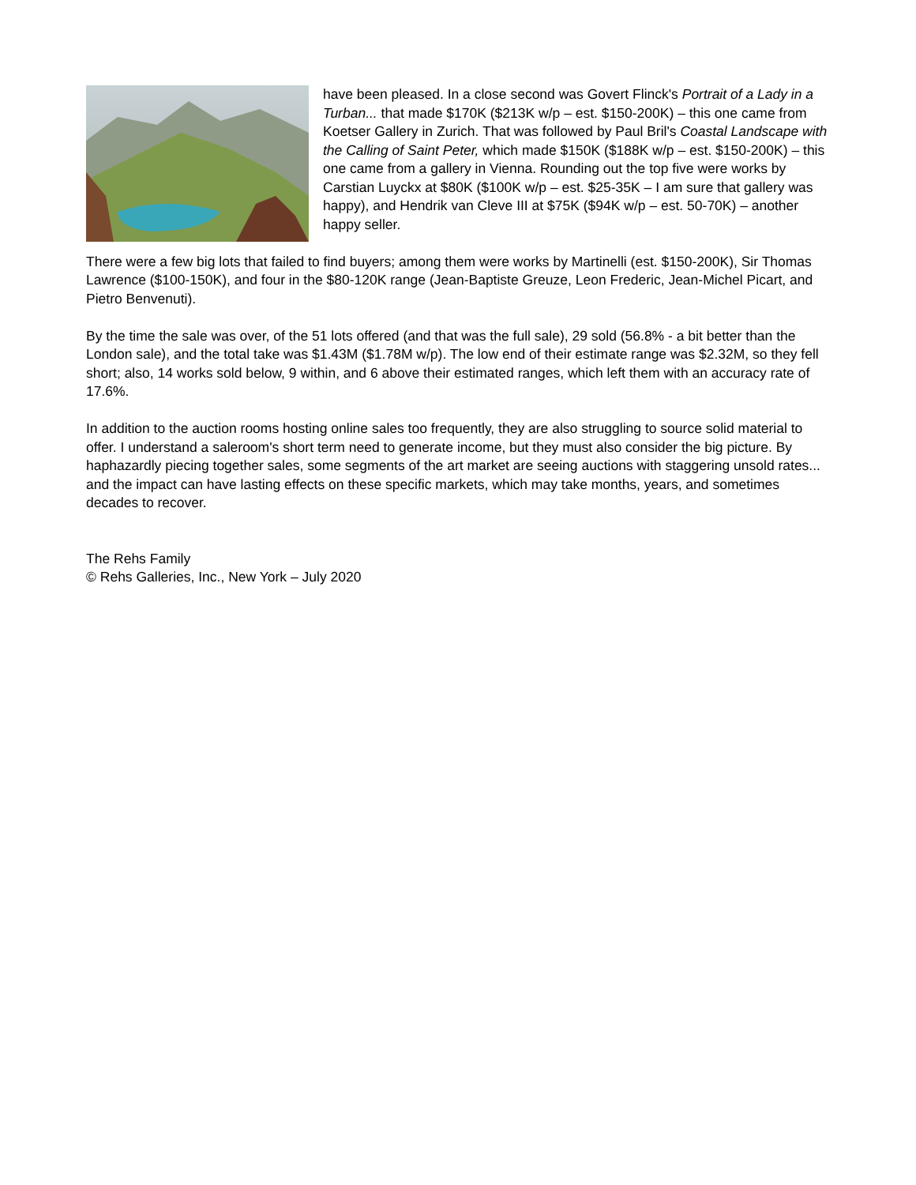have been pleased. In a close second was Govert Flinck's Portrait of a Lady in a Turban... that made $170K ($213K w/p – est. $150-200K) – this one came from Koetser Gallery in Zurich. That was followed by Paul Bril's Coastal Landscape with the Calling of Saint Peter, which made $150K ($188K w/p – est. $150-200K) – this one came from a gallery in Vienna. Rounding out the top five were works by Carstian Luyckx at $80K ($100K w/p – est. $25-35K – I am sure that gallery was happy), and Hendrik van Cleve III at $75K ($94K w/p – est. 50-70K) – another happy seller.
There were a few big lots that failed to find buyers; among them were works by Martinelli (est. $150-200K), Sir Thomas Lawrence ($100-150K), and four in the $80-120K range (Jean-Baptiste Greuze, Leon Frederic, Jean-Michel Picart, and Pietro Benvenuti).
By the time the sale was over, of the 51 lots offered (and that was the full sale), 29 sold (56.8% - a bit better than the London sale), and the total take was $1.43M ($1.78M w/p). The low end of their estimate range was $2.32M, so they fell short; also, 14 works sold below, 9 within, and 6 above their estimated ranges, which left them with an accuracy rate of 17.6%.
In addition to the auction rooms hosting online sales too frequently, they are also struggling to source solid material to offer. I understand a saleroom's short term need to generate income, but they must also consider the big picture. By haphazardly piecing together sales, some segments of the art market are seeing auctions with staggering unsold rates... and the impact can have lasting effects on these specific markets, which may take months, years, and sometimes decades to recover.
The Rehs Family
© Rehs Galleries, Inc., New York – July 2020